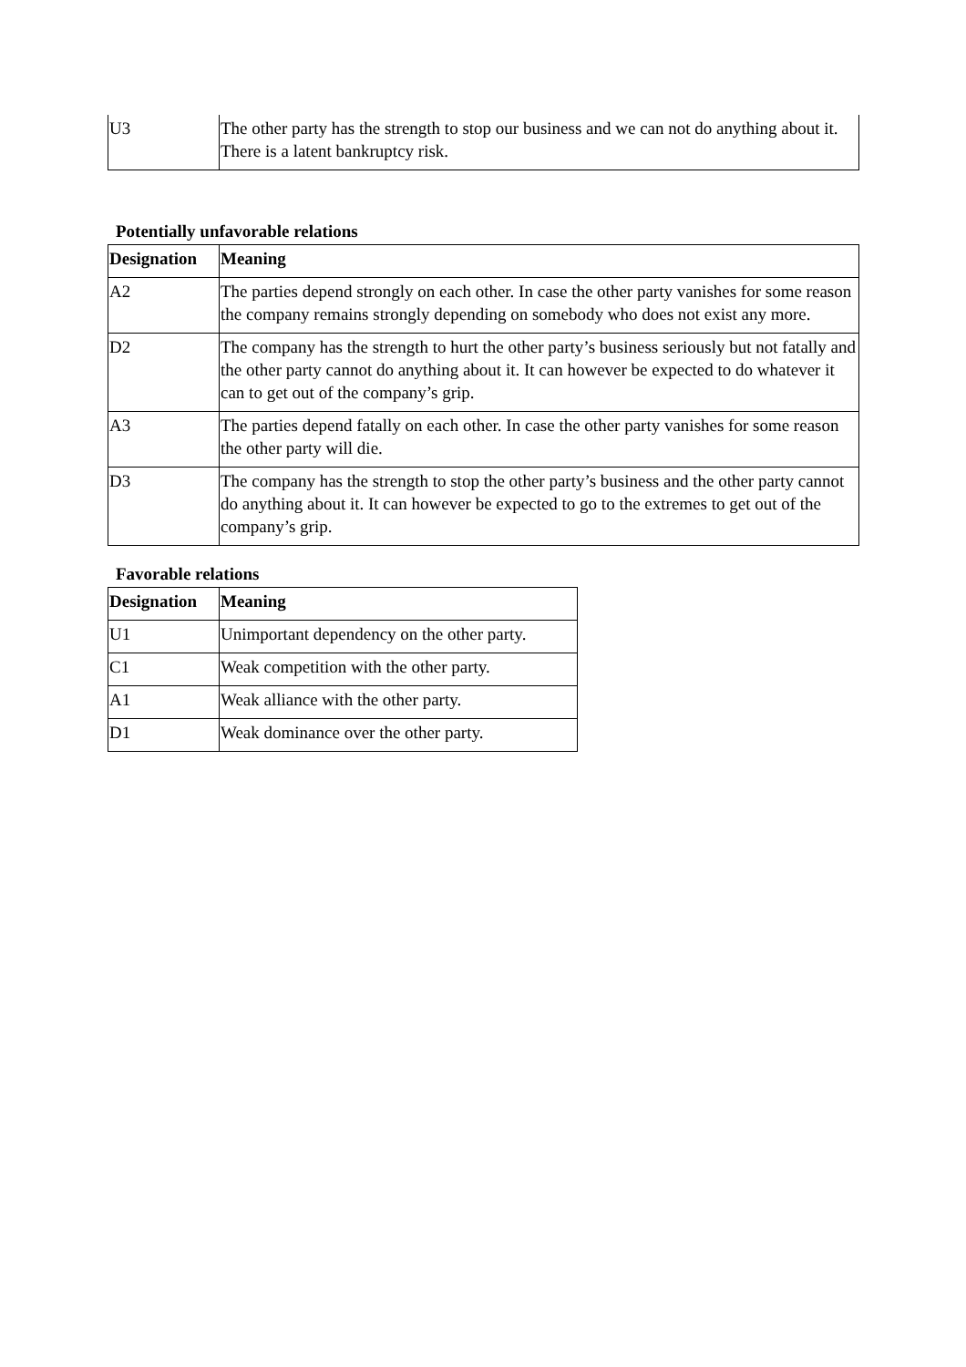| U3 | The other party has the strength to stop our business and we can not do anything about it. There is a latent bankruptcy risk. |
Potentially unfavorable relations
| Designation | Meaning |
| --- | --- |
| A2 | The parties depend strongly on each other. In case the other party vanishes for some reason the company remains strongly depending on somebody who does not exist any more. |
| D2 | The company has the strength to hurt the other party’s business seriously but not fatally and the other party cannot do anything about it. It can however be expected to do whatever it can to get out of the company’s grip. |
| A3 | The parties depend fatally on each other. In case the other party vanishes for some reason the other party will die. |
| D3 | The company has the strength to stop the other party’s business and the other party cannot do anything about it. It can however be expected to go to the extremes to get out of the company’s grip. |
Favorable relations
| Designation | Meaning |
| --- | --- |
| U1 | Unimportant dependency on the other party. |
| C1 | Weak competition with the other party. |
| A1 | Weak alliance with the other party. |
| D1 | Weak dominance over the other party. |